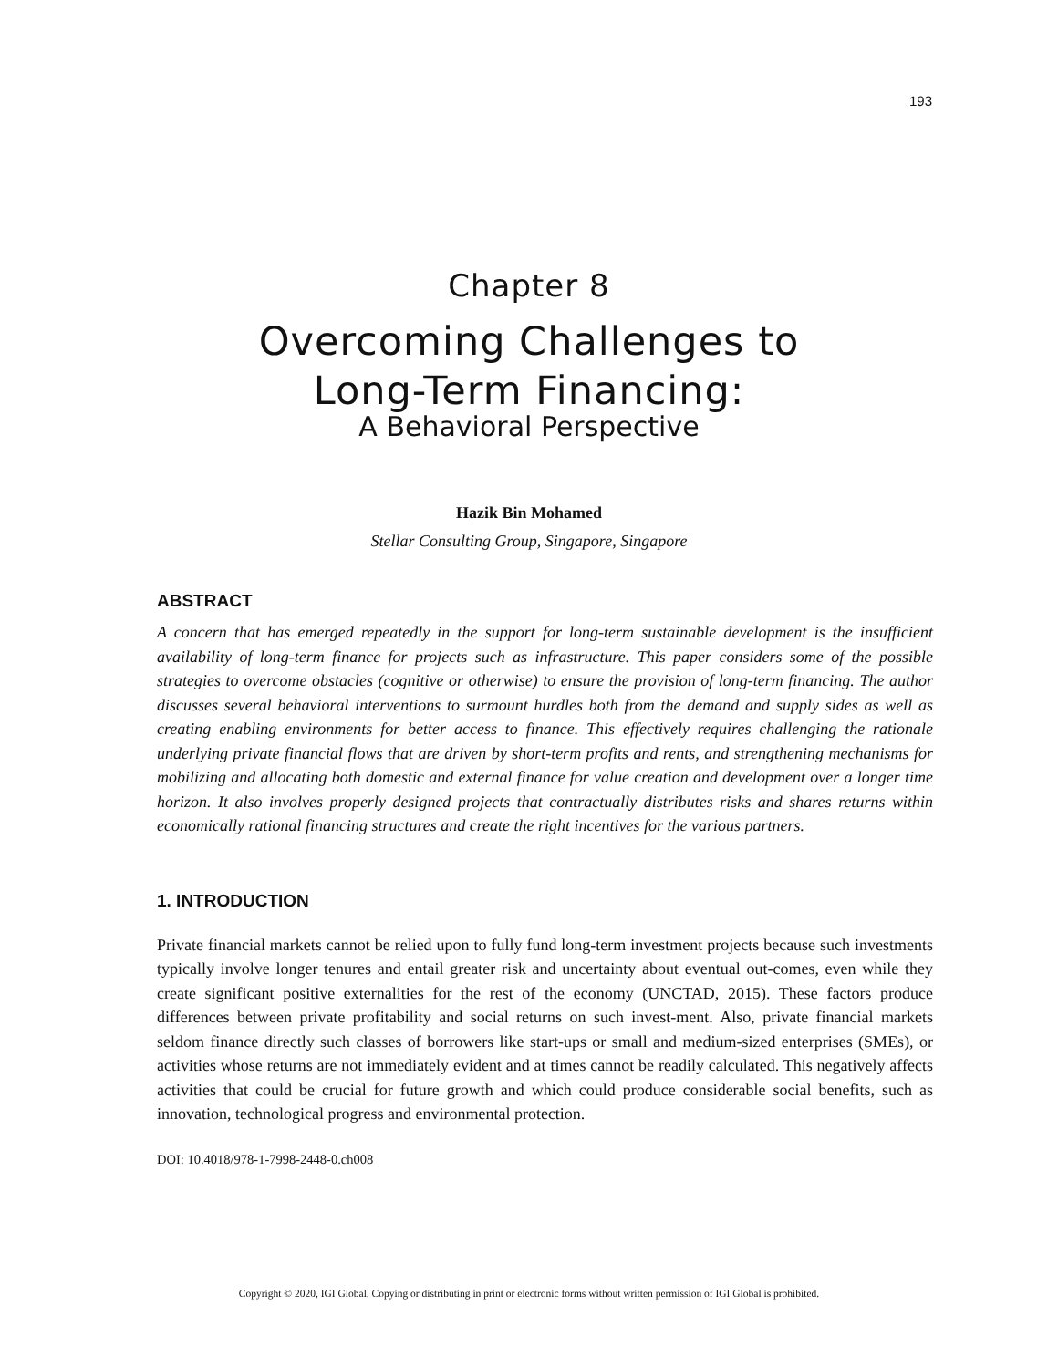193
Chapter 8
Overcoming Challenges to
Long-Term Financing:
A Behavioral Perspective
Hazik Bin Mohamed
Stellar Consulting Group, Singapore, Singapore
ABSTRACT
A concern that has emerged repeatedly in the support for long-term sustainable development is the insufficient availability of long-term finance for projects such as infrastructure. This paper considers some of the possible strategies to overcome obstacles (cognitive or otherwise) to ensure the provision of long-term financing. The author discusses several behavioral interventions to surmount hurdles both from the demand and supply sides as well as creating enabling environments for better access to finance. This effectively requires challenging the rationale underlying private financial flows that are driven by short-term profits and rents, and strengthening mechanisms for mobilizing and allocating both domestic and external finance for value creation and development over a longer time horizon. It also involves properly designed projects that contractually distributes risks and shares returns within economically rational financing structures and create the right incentives for the various partners.
1. INTRODUCTION
Private financial markets cannot be relied upon to fully fund long-term investment projects because such investments typically involve longer tenures and entail greater risk and uncertainty about eventual out-comes, even while they create significant positive externalities for the rest of the economy (UNCTAD, 2015). These factors produce differences between private profitability and social returns on such invest-ment. Also, private financial markets seldom finance directly such classes of borrowers like start-ups or small and medium-sized enterprises (SMEs), or activities whose returns are not immediately evident and at times cannot be readily calculated. This negatively affects activities that could be crucial for future growth and which could produce considerable social benefits, such as innovation, technological progress and environmental protection.
DOI: 10.4018/978-1-7998-2448-0.ch008
Copyright © 2020, IGI Global. Copying or distributing in print or electronic forms without written permission of IGI Global is prohibited.